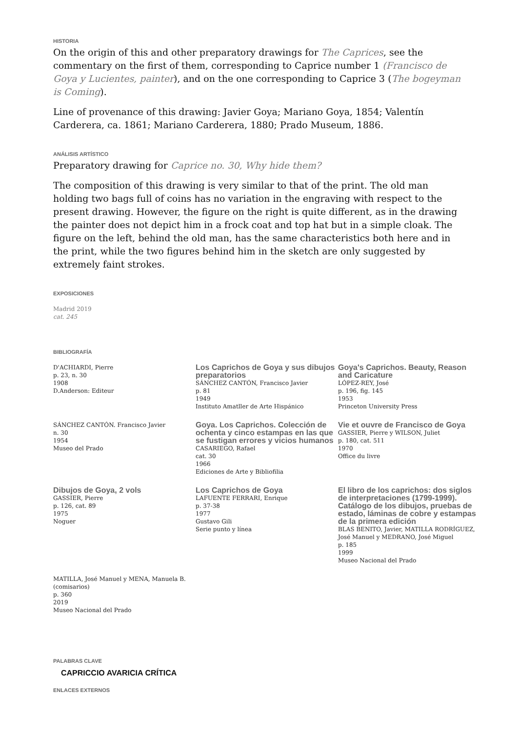HISTORIA
On the origin of this and other preparatory drawings for The Caprices, see the commentary on the first of them, corresponding to Caprice number 1 (Francisco de Goya y Lucientes, painter), and on the one corresponding to Caprice 3 (The bogeyman is Coming).
Line of provenance of this drawing: Javier Goya; Mariano Goya, 1854; Valentín Carderera, ca. 1861; Mariano Carderera, 1880; Prado Museum, 1886.
ANÁLISIS ARTÍSTICO
Preparatory drawing for Caprice no. 30, Why hide them?
The composition of this drawing is very similar to that of the print. The old man holding two bags full of coins has no variation in the engraving with respect to the present drawing. However, the figure on the right is quite different, as in the drawing the painter does not depict him in a frock coat and top hat but in a simple cloak. The figure on the left, behind the old man, has the same characteristics both here and in the print, while the two figures behind him in the sketch are only suggested by extremely faint strokes.
EXPOSICIONES
Madrid 2019
cat. 245
BIBLIOGRAFÍA
D'ACHIARDI, Pierre
p. 23, n. 30
1908
D.Anderson: Editeur
Los Caprichos de Goya y sus dibujos preparatorios
SÁNCHEZ CANTÓN, Francisco Javier
p. 81
1949
Instituto Amatller de Arte Hispánico
Goya's Caprichos. Beauty, Reason and Caricature
LÓPEZ-REY, José
p. 196, fig. 145
1953
Princeton University Press
SÁNCHEZ CANTÓN. Francisco Javier
n. 30
1954
Museo del Prado
Goya. Los Caprichos. Colección de ochenta y cinco estampas en las que se fustigan errores y vicios humanos
CASARIEGO, Rafael
cat. 30
1966
Ediciones de Arte y Bibliofilia
Vie et ouvre de Francisco de Goya
GASSIER, Pierre y WILSON, Juliet
p. 180, cat. 511
1970
Office du livre
Dibujos de Goya, 2 vols
GASSIER, Pierre
p. 126, cat. 89
1975
Noguer
Los Caprichos de Goya
LAFUENTE FERRARI, Enrique
p. 37-38
1977
Gustavo Gili
Serie punto y línea
El libro de los caprichos: dos siglos de interpretaciones (1799-1999). Catálogo de los dibujos, pruebas de estado, láminas de cobre y estampas de la primera edición
BLAS BENITO, Javier, MATILLA RODRÍGUEZ, José Manuel y MEDRANO, José Miguel
p. 185
1999
Museo Nacional del Prado
MATILLA, José Manuel y MENA, Manuela B. (comisarios)
p. 360
2019
Museo Nacional del Prado
PALABRAS CLAVE
CAPRICCIO AVARICIA CRÍTICA
ENLACES EXTERNOS